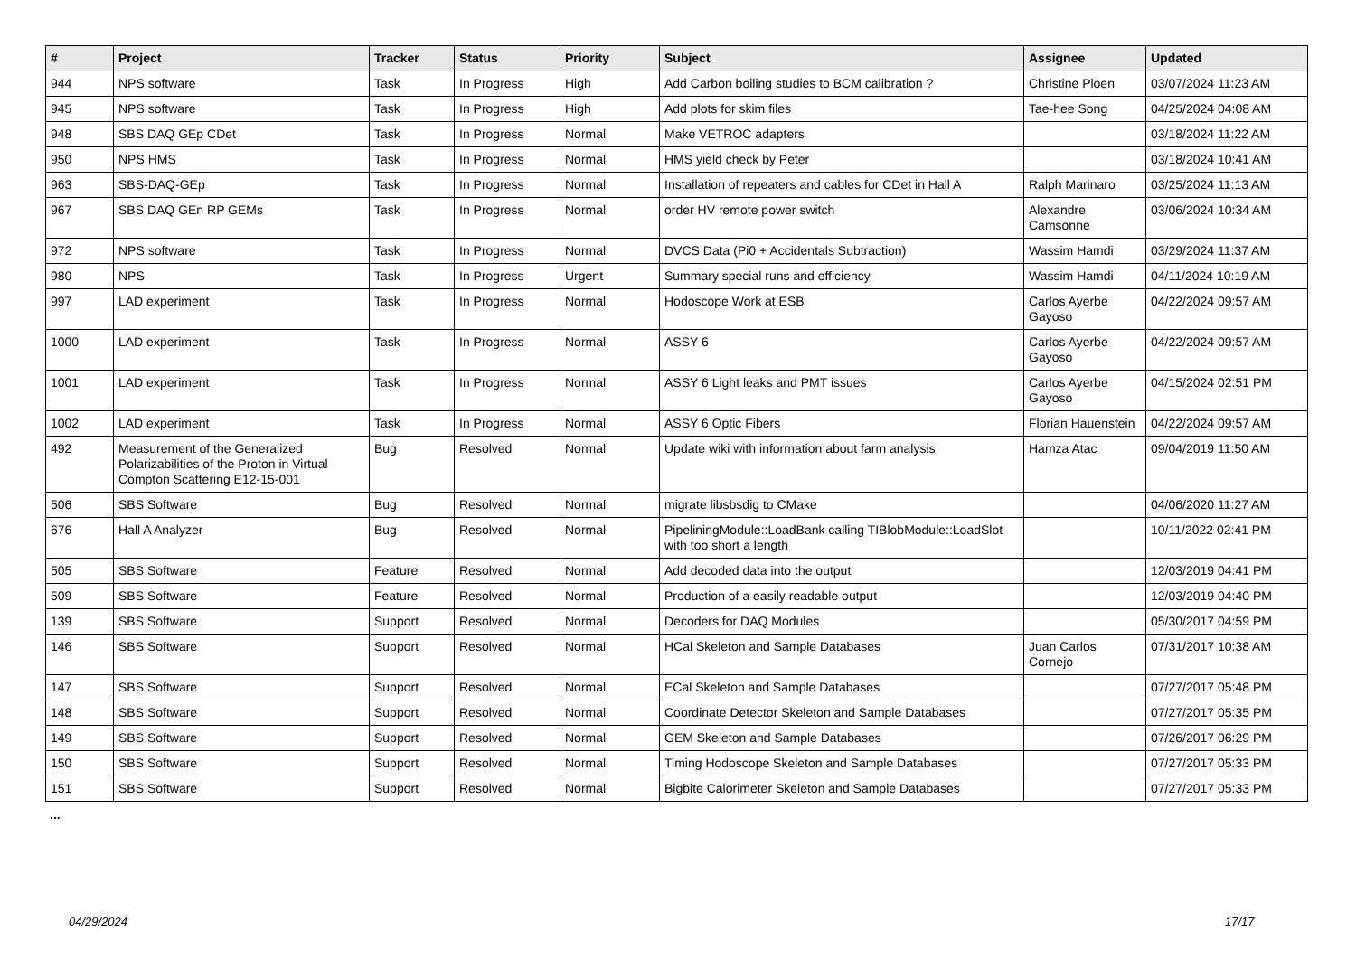| # | Project | Tracker | Status | Priority | Subject | Assignee | Updated |
| --- | --- | --- | --- | --- | --- | --- | --- |
| 944 | NPS software | Task | In Progress | High | Add Carbon boiling studies to BCM calibration ? | Christine Ploen | 03/07/2024 11:23 AM |
| 945 | NPS software | Task | In Progress | High | Add plots for skim files | Tae-hee Song | 04/25/2024 04:08 AM |
| 948 | SBS DAQ GEp CDet | Task | In Progress | Normal | Make VETROC adapters | | 03/18/2024 11:22 AM |
| 950 | NPS HMS | Task | In Progress | Normal | HMS yield check by Peter | | 03/18/2024 10:41 AM |
| 963 | SBS-DAQ-GEp | Task | In Progress | Normal | Installation of repeaters and cables for CDet in Hall A | Ralph Marinaro | 03/25/2024 11:13 AM |
| 967 | SBS DAQ GEn RP GEMs | Task | In Progress | Normal | order HV remote power switch | Alexandre Camsonne | 03/06/2024 10:34 AM |
| 972 | NPS software | Task | In Progress | Normal | DVCS Data (Pi0 + Accidentals Subtraction) | Wassim Hamdi | 03/29/2024 11:37 AM |
| 980 | NPS | Task | In Progress | Urgent | Summary special runs and efficiency | Wassim Hamdi | 04/11/2024 10:19 AM |
| 997 | LAD experiment | Task | In Progress | Normal | Hodoscope Work at ESB | Carlos Ayerbe Gayoso | 04/22/2024 09:57 AM |
| 1000 | LAD experiment | Task | In Progress | Normal | ASSY 6 | Carlos Ayerbe Gayoso | 04/22/2024 09:57 AM |
| 1001 | LAD experiment | Task | In Progress | Normal | ASSY 6 Light leaks and PMT issues | Carlos Ayerbe Gayoso | 04/15/2024 02:51 PM |
| 1002 | LAD experiment | Task | In Progress | Normal | ASSY 6 Optic Fibers | Florian Hauenstein | 04/22/2024 09:57 AM |
| 492 | Measurement of the Generalized Polarizabilities of the Proton in Virtual Compton Scattering E12-15-001 | Bug | Resolved | Normal | Update wiki with information about farm analysis | Hamza Atac | 09/04/2019 11:50 AM |
| 506 | SBS Software | Bug | Resolved | Normal | migrate libsbsdig to CMake | | 04/06/2020 11:27 AM |
| 676 | Hall A Analyzer | Bug | Resolved | Normal | PipeliningModule::LoadBank calling TIBlobModule::LoadSlot with too short a length | | 10/11/2022 02:41 PM |
| 505 | SBS Software | Feature | Resolved | Normal | Add decoded data into the output | | 12/03/2019 04:41 PM |
| 509 | SBS Software | Feature | Resolved | Normal | Production of a easily readable output | | 12/03/2019 04:40 PM |
| 139 | SBS Software | Support | Resolved | Normal | Decoders for DAQ Modules | | 05/30/2017 04:59 PM |
| 146 | SBS Software | Support | Resolved | Normal | HCal Skeleton and Sample Databases | Juan Carlos Cornejo | 07/31/2017 10:38 AM |
| 147 | SBS Software | Support | Resolved | Normal | ECal Skeleton and Sample Databases | | 07/27/2017 05:48 PM |
| 148 | SBS Software | Support | Resolved | Normal | Coordinate Detector Skeleton and Sample Databases | | 07/27/2017 05:35 PM |
| 149 | SBS Software | Support | Resolved | Normal | GEM Skeleton and Sample Databases | | 07/26/2017 06:29 PM |
| 150 | SBS Software | Support | Resolved | Normal | Timing Hodoscope Skeleton and Sample Databases | | 07/27/2017 05:33 PM |
| 151 | SBS Software | Support | Resolved | Normal | Bigbite Calorimeter Skeleton and Sample Databases | | 07/27/2017 05:33 PM |
...
04/29/2024 17/17